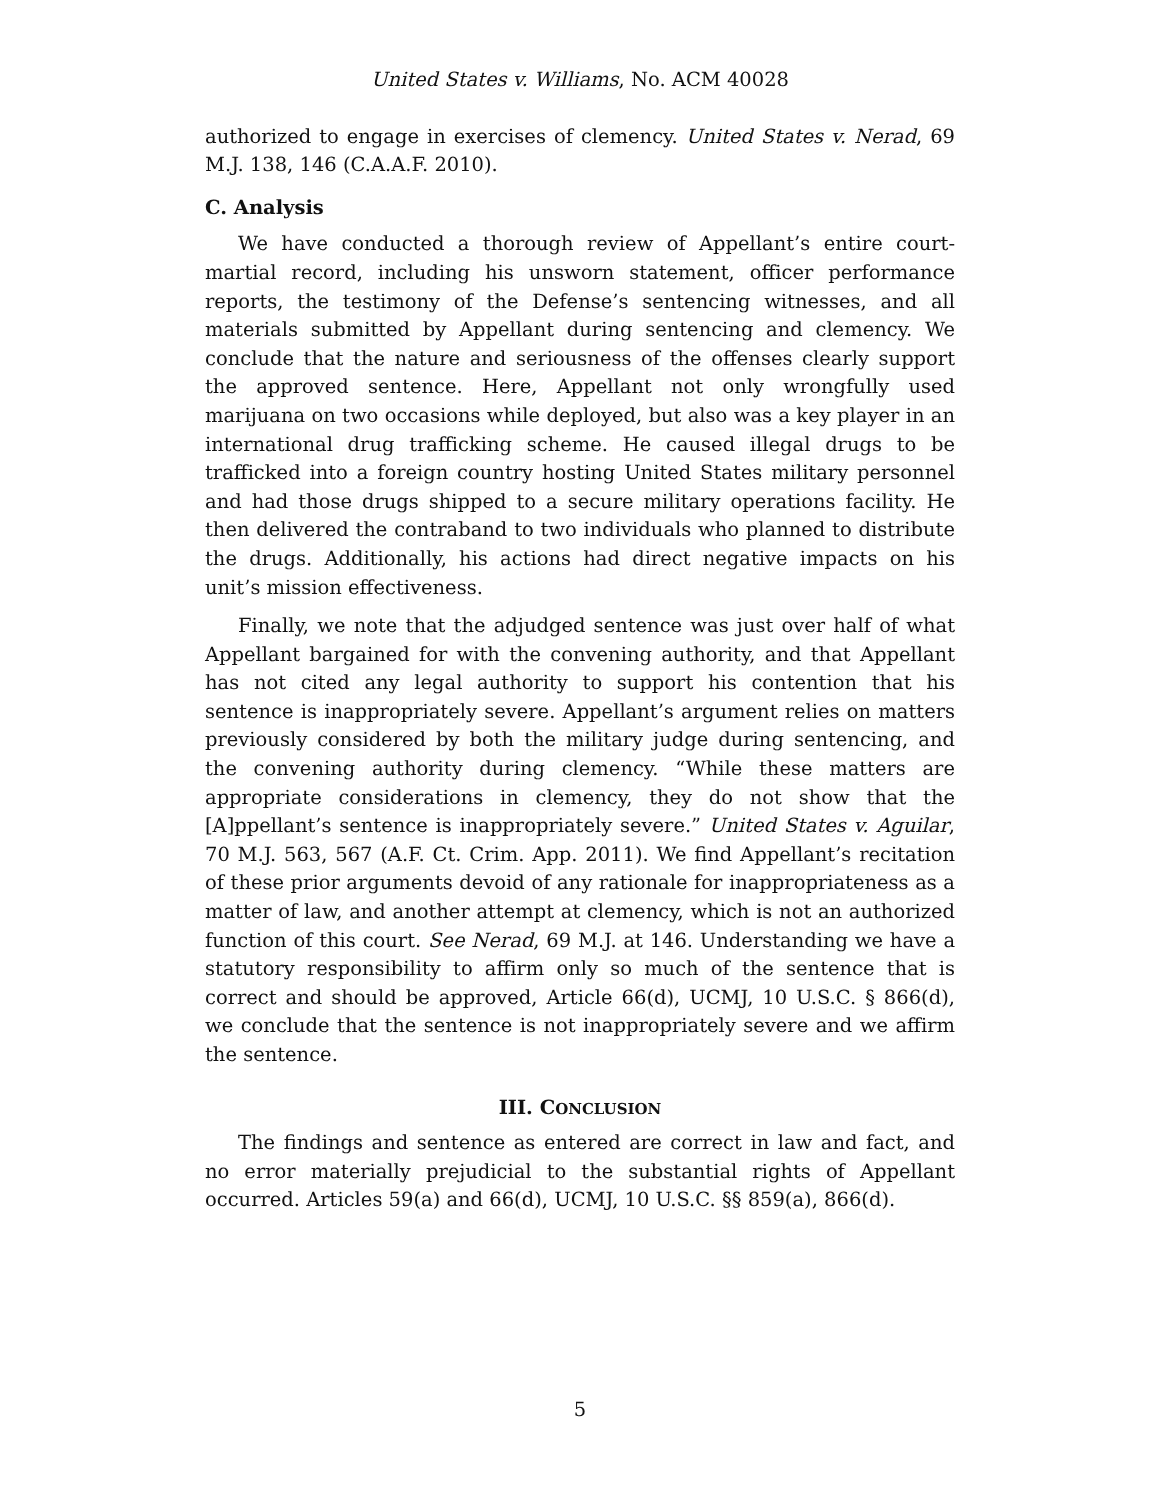United States v. Williams, No. ACM 40028
authorized to engage in exercises of clemency. United States v. Nerad, 69 M.J. 138, 146 (C.A.A.F. 2010).
C. Analysis
We have conducted a thorough review of Appellant’s entire court-martial record, including his unsworn statement, officer performance reports, the testimony of the Defense’s sentencing witnesses, and all materials submitted by Appellant during sentencing and clemency. We conclude that the nature and seriousness of the offenses clearly support the approved sentence. Here, Appellant not only wrongfully used marijuana on two occasions while deployed, but also was a key player in an international drug trafficking scheme. He caused illegal drugs to be trafficked into a foreign country hosting United States military personnel and had those drugs shipped to a secure military operations facility. He then delivered the contraband to two individuals who planned to distribute the drugs. Additionally, his actions had direct negative impacts on his unit’s mission effectiveness.
Finally, we note that the adjudged sentence was just over half of what Appellant bargained for with the convening authority, and that Appellant has not cited any legal authority to support his contention that his sentence is inappropriately severe. Appellant’s argument relies on matters previously considered by both the military judge during sentencing, and the convening authority during clemency. “While these matters are appropriate considerations in clemency, they do not show that the [A]ppellant’s sentence is inappropriately severe.” United States v. Aguilar, 70 M.J. 563, 567 (A.F. Ct. Crim. App. 2011). We find Appellant’s recitation of these prior arguments devoid of any rationale for inappropriateness as a matter of law, and another attempt at clemency, which is not an authorized function of this court. See Nerad, 69 M.J. at 146. Understanding we have a statutory responsibility to affirm only so much of the sentence that is correct and should be approved, Article 66(d), UCMJ, 10 U.S.C. § 866(d), we conclude that the sentence is not inappropriately severe and we affirm the sentence.
III. CONCLUSION
The findings and sentence as entered are correct in law and fact, and no error materially prejudicial to the substantial rights of Appellant occurred. Articles 59(a) and 66(d), UCMJ, 10 U.S.C. §§ 859(a), 866(d).
5